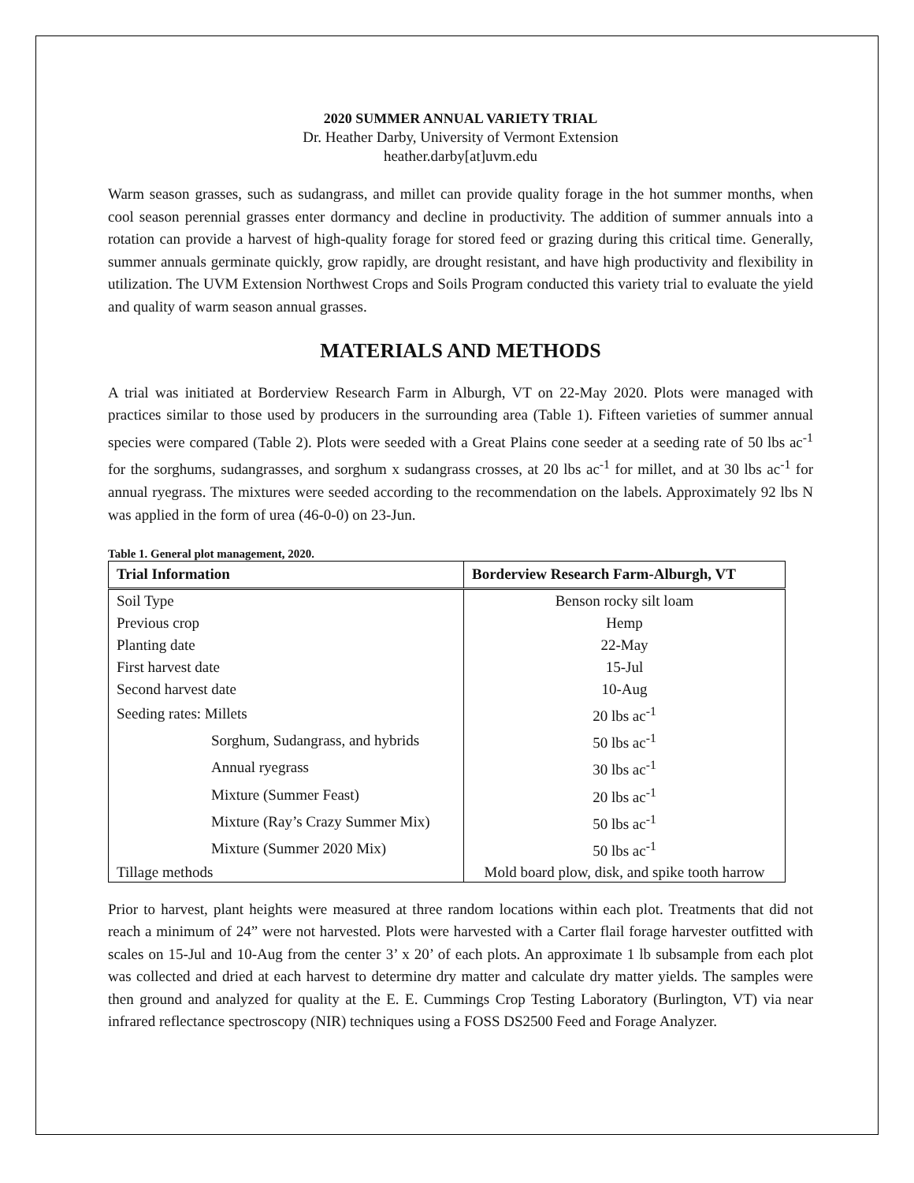2020 SUMMER ANNUAL VARIETY TRIAL
Dr. Heather Darby, University of Vermont Extension
heather.darby[at]uvm.edu
Warm season grasses, such as sudangrass, and millet can provide quality forage in the hot summer months, when cool season perennial grasses enter dormancy and decline in productivity. The addition of summer annuals into a rotation can provide a harvest of high-quality forage for stored feed or grazing during this critical time. Generally, summer annuals germinate quickly, grow rapidly, are drought resistant, and have high productivity and flexibility in utilization. The UVM Extension Northwest Crops and Soils Program conducted this variety trial to evaluate the yield and quality of warm season annual grasses.
MATERIALS AND METHODS
A trial was initiated at Borderview Research Farm in Alburgh, VT on 22-May 2020. Plots were managed with practices similar to those used by producers in the surrounding area (Table 1). Fifteen varieties of summer annual species were compared (Table 2). Plots were seeded with a Great Plains cone seeder at a seeding rate of 50 lbs ac<sup>-1</sup> for the sorghums, sudangrasses, and sorghum x sudangrass crosses, at 20 lbs ac<sup>-1</sup> for millet, and at 30 lbs ac<sup>-1</sup> for annual ryegrass. The mixtures were seeded according to the recommendation on the labels. Approximately 92 lbs N was applied in the form of urea (46-0-0) on 23-Jun.
Table 1. General plot management, 2020.
| Trial Information | Borderview Research Farm-Alburgh, VT |
| --- | --- |
| Soil Type | Benson rocky silt loam |
| Previous crop | Hemp |
| Planting date | 22-May |
| First harvest date | 15-Jul |
| Second harvest date | 10-Aug |
| Seeding rates: Millets | 20 lbs ac<sup>-1</sup> |
| Sorghum, Sudangrass, and hybrids | 50 lbs ac<sup>-1</sup> |
| Annual ryegrass | 30 lbs ac<sup>-1</sup> |
| Mixture (Summer Feast) | 20 lbs ac<sup>-1</sup> |
| Mixture (Ray’s Crazy Summer Mix) | 50 lbs ac<sup>-1</sup> |
| Mixture (Summer 2020 Mix) | 50 lbs ac<sup>-1</sup> |
| Tillage methods | Mold board plow, disk, and spike tooth harrow |
Prior to harvest, plant heights were measured at three random locations within each plot. Treatments that did not reach a minimum of 24” were not harvested. Plots were harvested with a Carter flail forage harvester outfitted with scales on 15-Jul and 10-Aug from the center 3’ x 20’ of each plots. An approximate 1 lb subsample from each plot was collected and dried at each harvest to determine dry matter and calculate dry matter yields. The samples were then ground and analyzed for quality at the E. E. Cummings Crop Testing Laboratory (Burlington, VT) via near infrared reflectance spectroscopy (NIR) techniques using a FOSS DS2500 Feed and Forage Analyzer.